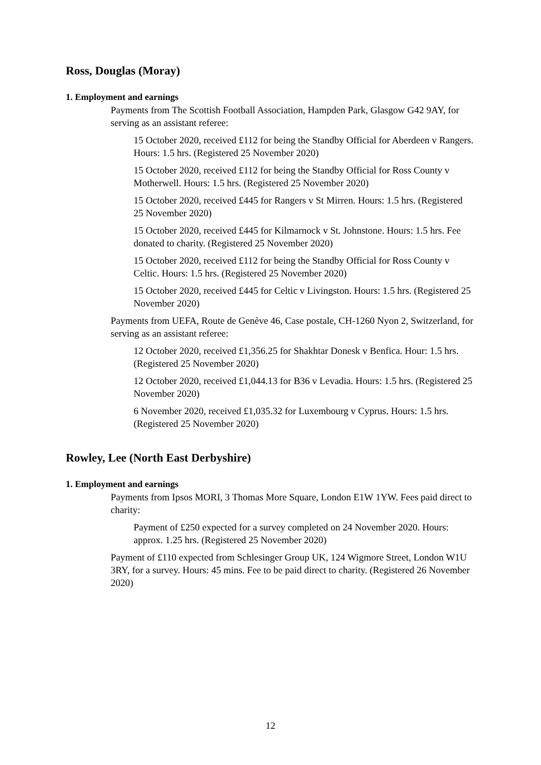Ross, Douglas (Moray)
1. Employment and earnings
Payments from The Scottish Football Association, Hampden Park, Glasgow G42 9AY, for serving as an assistant referee:
15 October 2020, received £112 for being the Standby Official for Aberdeen v Rangers. Hours: 1.5 hrs. (Registered 25 November 2020)
15 October 2020, received £112 for being the Standby Official for Ross County v Motherwell. Hours: 1.5 hrs. (Registered 25 November 2020)
15 October 2020, received £445 for Rangers v St Mirren. Hours: 1.5 hrs. (Registered 25 November 2020)
15 October 2020, received £445 for Kilmarnock v St. Johnstone. Hours: 1.5 hrs. Fee donated to charity. (Registered 25 November 2020)
15 October 2020, received £112 for being the Standby Official for Ross County v Celtic. Hours: 1.5 hrs. (Registered 25 November 2020)
15 October 2020, received £445 for Celtic v Livingston. Hours: 1.5 hrs. (Registered 25 November 2020)
Payments from UEFA, Route de Genève 46, Case postale, CH-1260 Nyon 2, Switzerland, for serving as an assistant referee:
12 October 2020, received £1,356.25 for Shakhtar Donesk v Benfica. Hour: 1.5 hrs. (Registered 25 November 2020)
12 October 2020, received £1,044.13 for B36 v Levadia. Hours: 1.5 hrs. (Registered 25 November 2020)
6 November 2020, received £1,035.32 for Luxembourg v Cyprus. Hours: 1.5 hrs. (Registered 25 November 2020)
Rowley, Lee (North East Derbyshire)
1. Employment and earnings
Payments from Ipsos MORI, 3 Thomas More Square, London E1W 1YW. Fees paid direct to charity:
Payment of £250 expected for a survey completed on 24 November 2020. Hours: approx. 1.25 hrs. (Registered 25 November 2020)
Payment of £110 expected from Schlesinger Group UK, 124 Wigmore Street, London W1U 3RY, for a survey. Hours: 45 mins. Fee to be paid direct to charity. (Registered 26 November 2020)
12